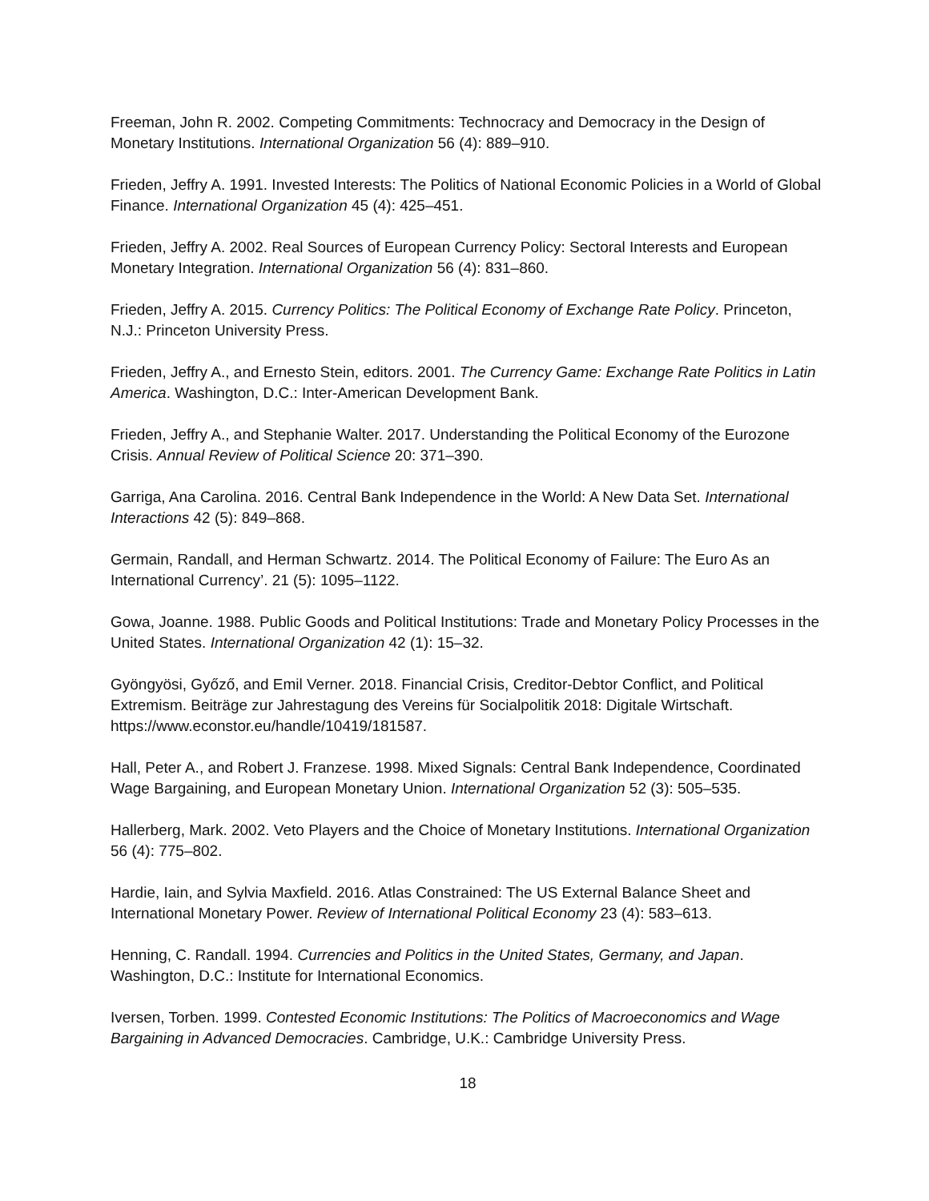Freeman, John R. 2002. Competing Commitments: Technocracy and Democracy in the Design of Monetary Institutions. International Organization 56 (4): 889–910.
Frieden, Jeffry A. 1991. Invested Interests: The Politics of National Economic Policies in a World of Global Finance. International Organization 45 (4): 425–451.
Frieden, Jeffry A. 2002. Real Sources of European Currency Policy: Sectoral Interests and European Monetary Integration. International Organization 56 (4): 831–860.
Frieden, Jeffry A. 2015. Currency Politics: The Political Economy of Exchange Rate Policy. Princeton, N.J.: Princeton University Press.
Frieden, Jeffry A., and Ernesto Stein, editors. 2001. The Currency Game: Exchange Rate Politics in Latin America. Washington, D.C.: Inter-American Development Bank.
Frieden, Jeffry A., and Stephanie Walter. 2017. Understanding the Political Economy of the Eurozone Crisis. Annual Review of Political Science 20: 371–390.
Garriga, Ana Carolina. 2016. Central Bank Independence in the World: A New Data Set. International Interactions 42 (5): 849–868.
Germain, Randall, and Herman Schwartz. 2014. The Political Economy of Failure: The Euro As an International Currency’. 21 (5): 1095–1122.
Gowa, Joanne. 1988. Public Goods and Political Institutions: Trade and Monetary Policy Processes in the United States. International Organization 42 (1): 15–32.
Gyöngyösi, Győző, and Emil Verner. 2018. Financial Crisis, Creditor-Debtor Conflict, and Political Extremism. Beiträge zur Jahrestagung des Vereins für Socialpolitik 2018: Digitale Wirtschaft. https://www.econstor.eu/handle/10419/181587.
Hall, Peter A., and Robert J. Franzese. 1998. Mixed Signals: Central Bank Independence, Coordinated Wage Bargaining, and European Monetary Union. International Organization 52 (3): 505–535.
Hallerberg, Mark. 2002. Veto Players and the Choice of Monetary Institutions. International Organization 56 (4): 775–802.
Hardie, Iain, and Sylvia Maxfield. 2016. Atlas Constrained: The US External Balance Sheet and International Monetary Power. Review of International Political Economy 23 (4): 583–613.
Henning, C. Randall. 1994. Currencies and Politics in the United States, Germany, and Japan. Washington, D.C.: Institute for International Economics.
Iversen, Torben. 1999. Contested Economic Institutions: The Politics of Macroeconomics and Wage Bargaining in Advanced Democracies. Cambridge, U.K.: Cambridge University Press.
18